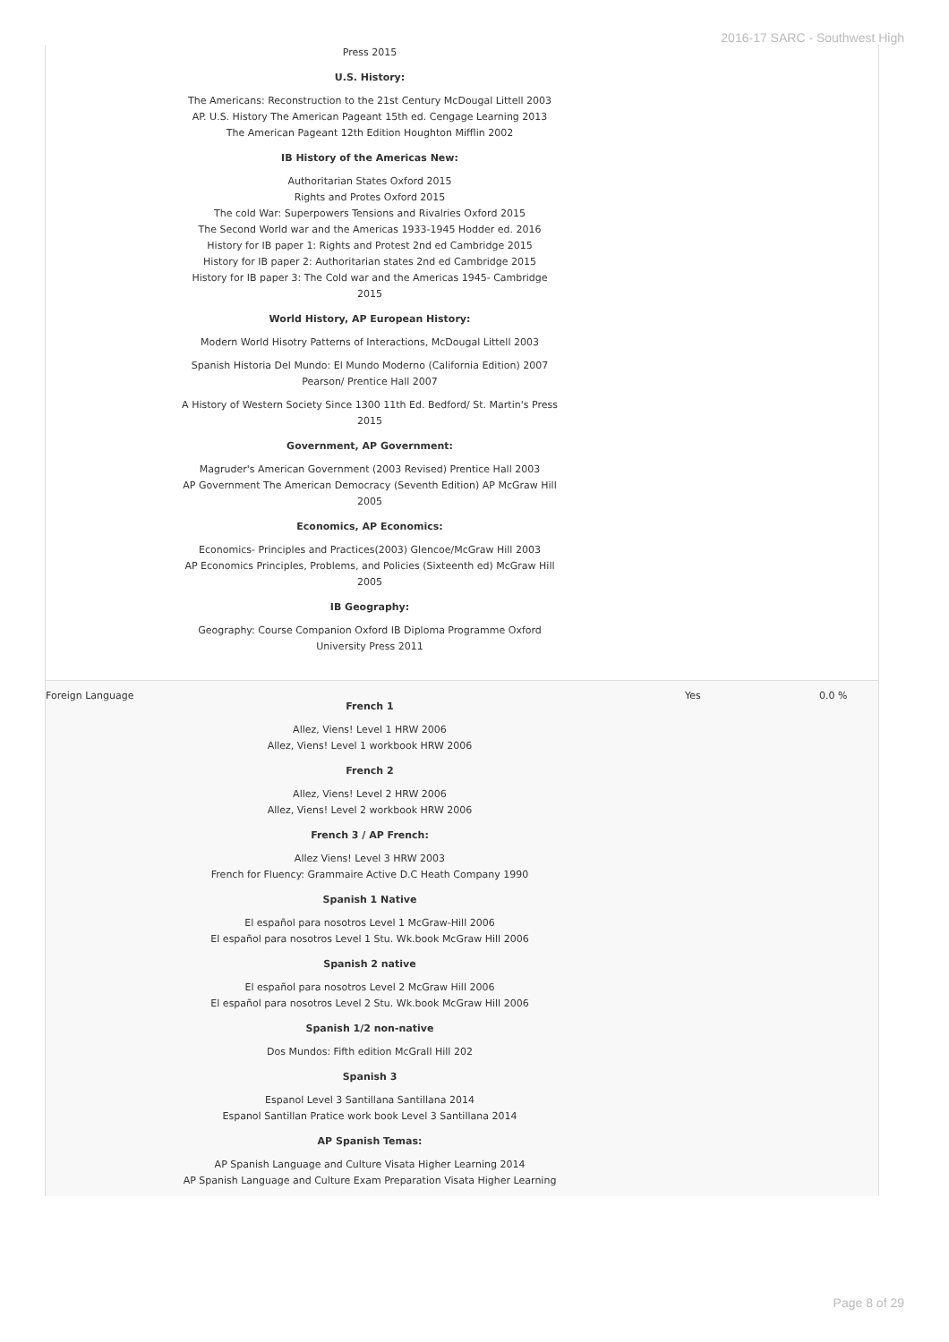2016-17 SARC - Southwest High
| | Press 2015 U.S. History: The Americans: Reconstruction to the 21st Century McDougal Littell 2003 AP. U.S. History The American Pageant 15th ed. Cengage Learning 2013 The American Pageant 12th Edition Houghton Mifflin 2002 IB History of the Americas New: Authoritarian States Oxford 2015 Rights and Protes Oxford 2015 The cold War: Superpowers Tensions and Rivalries Oxford 2015 The Second World war and the Americas 1933-1945 Hodder ed. 2016 History for IB paper 1: Rights and Protest 2nd ed Cambridge 2015 History for IB paper 2: Authoritarian states 2nd ed Cambridge 2015 History for IB paper 3: The Cold war and the Americas 1945- Cambridge 2015 World History, AP European History: Modern World Hisotry Patterns of Interactions, McDougal Littell 2003 Spanish Historia Del Mundo: El Mundo Moderno (California Edition) 2007 Pearson/ Prentice Hall 2007 A History of Western Society Since 1300 11th Ed. Bedford/ St. Martin's Press 2015 Government, AP Government: Magruder's American Government (2003 Revised) Prentice Hall 2003 AP Government The American Democracy (Seventh Edition) AP McGraw Hill 2005 Economics, AP Economics: Economics- Principles and Practices(2003) Glencoe/McGraw Hill 2003 AP Economics Principles, Problems, and Policies (Sixteenth ed) McGraw Hill 2005 IB Geography: Geography: Course Companion Oxford IB Diploma Programme Oxford University Press 2011 | | |
| Foreign Language | French 1 Allez, Viens! Level 1 HRW 2006 Allez, Viens! Level 1 workbook HRW 2006 French 2 Allez, Viens! Level 2 HRW 2006 Allez, Viens! Level 2 workbook HRW 2006 French 3 / AP French: Allez Viens! Level 3 HRW 2003 French for Fluency: Grammaire Active D.C Heath Company 1990 Spanish 1 Native El español para nosotros Level 1 McGraw-Hill 2006 El español para nosotros Level 1 Stu. Wk.book McGraw Hill 2006 Spanish 2 native El español para nosotros Level 2 McGraw Hill 2006 El español para nosotros Level 2 Stu. Wk.book McGraw Hill 2006 Spanish 1/2 non-native Dos Mundos: Fifth edition McGrall Hill 202 Spanish 3 Espanol Level 3 Santillana Santillana 2014 Espanol Santillan Pratice work book Level 3 Santillana 2014 AP Spanish Temas: AP Spanish Language and Culture Visata Higher Learning 2014 AP Spanish Language and Culture Exam Preparation Visata Higher Learning | Yes | 0.0 % |
Page 8 of 29